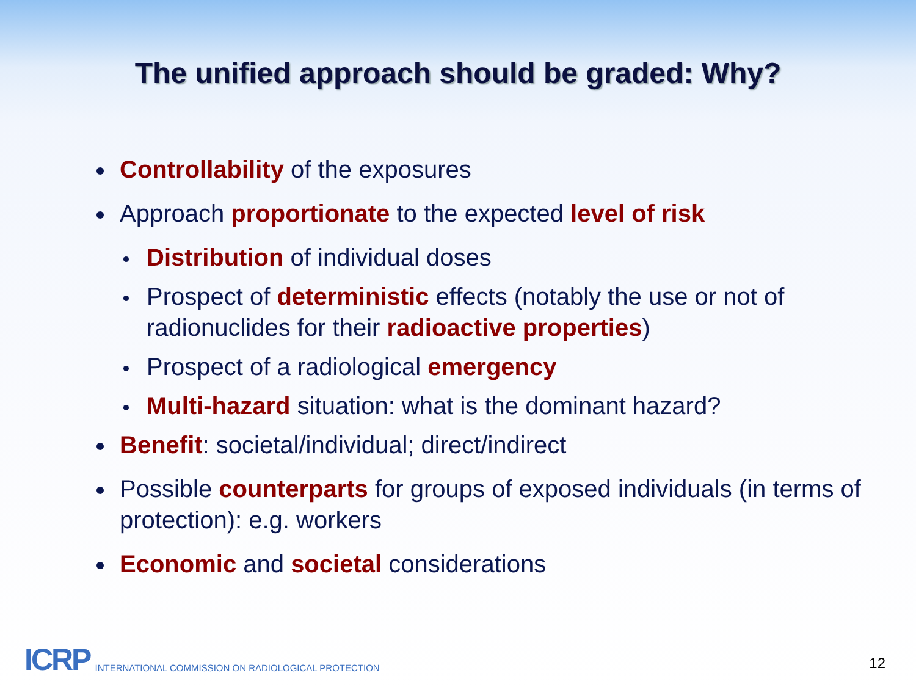The unified approach should be graded: Why?
Controllability of the exposures
Approach proportionate to the expected level of risk
Distribution of individual doses
Prospect of deterministic effects (notably the use or not of radionuclides for their radioactive properties)
Prospect of a radiological emergency
Multi-hazard situation: what is the dominant hazard?
Benefit: societal/individual; direct/indirect
Possible counterparts for groups of exposed individuals (in terms of protection): e.g. workers
Economic and societal considerations
ICRP INTERNATIONAL COMMISSION ON RADIOLOGICAL PROTECTION
12